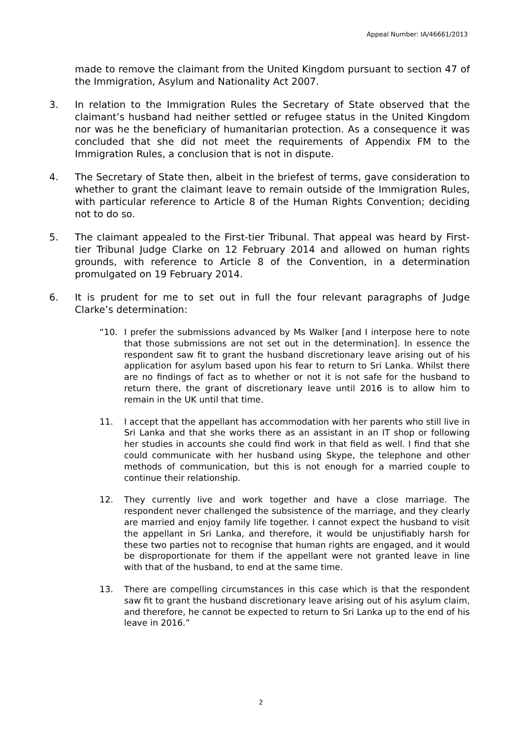Appeal Number: IA/46661/2013
made to remove the claimant from the United Kingdom pursuant to section 47 of the Immigration, Asylum and Nationality Act 2007.
3. In relation to the Immigration Rules the Secretary of State observed that the claimant’s husband had neither settled or refugee status in the United Kingdom nor was he the beneficiary of humanitarian protection. As a consequence it was concluded that she did not meet the requirements of Appendix FM to the Immigration Rules, a conclusion that is not in dispute.
4. The Secretary of State then, albeit in the briefest of terms, gave consideration to whether to grant the claimant leave to remain outside of the Immigration Rules, with particular reference to Article 8 of the Human Rights Convention; deciding not to do so.
5. The claimant appealed to the First-tier Tribunal. That appeal was heard by First-tier Tribunal Judge Clarke on 12 February 2014 and allowed on human rights grounds, with reference to Article 8 of the Convention, in a determination promulgated on 19 February 2014.
6. It is prudent for me to set out in full the four relevant paragraphs of Judge Clarke’s determination:
“10. I prefer the submissions advanced by Ms Walker [and I interpose here to note that those submissions are not set out in the determination]. In essence the respondent saw fit to grant the husband discretionary leave arising out of his application for asylum based upon his fear to return to Sri Lanka. Whilst there are no findings of fact as to whether or not it is not safe for the husband to return there, the grant of discretionary leave until 2016 is to allow him to remain in the UK until that time.
11. I accept that the appellant has accommodation with her parents who still live in Sri Lanka and that she works there as an assistant in an IT shop or following her studies in accounts she could find work in that field as well. I find that she could communicate with her husband using Skype, the telephone and other methods of communication, but this is not enough for a married couple to continue their relationship.
12. They currently live and work together and have a close marriage. The respondent never challenged the subsistence of the marriage, and they clearly are married and enjoy family life together. I cannot expect the husband to visit the appellant in Sri Lanka, and therefore, it would be unjustifiably harsh for these two parties not to recognise that human rights are engaged, and it would be disproportionate for them if the appellant were not granted leave in line with that of the husband, to end at the same time.
13. There are compelling circumstances in this case which is that the respondent saw fit to grant the husband discretionary leave arising out of his asylum claim, and therefore, he cannot be expected to return to Sri Lanka up to the end of his leave in 2016.”
2